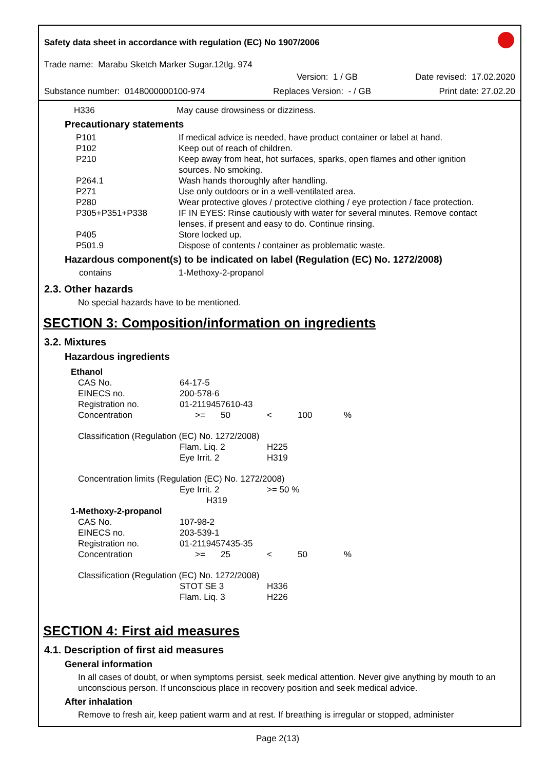Safety data sheet in accordance with regulation (EC) No 1907/2006
Trade name: Marabu Sketch Marker Sugar.12tlg. 974
Version: 1 / GB Date revised: 17.02.2020
Substance number: 0148000000100-974 Replaces Version: - / GB Print date: 27.02.20
| H336 | May cause drowsiness or dizziness. |
Precautionary statements
| P101 | If medical advice is needed, have product container or label at hand. |
| P102 | Keep out of reach of children. |
| P210 | Keep away from heat, hot surfaces, sparks, open flames and other ignition sources. No smoking. |
| P264.1 | Wash hands thoroughly after handling. |
| P271 | Use only outdoors or in a well-ventilated area. |
| P280 | Wear protective gloves / protective clothing / eye protection / face protection. |
| P305+P351+P338 | IF IN EYES: Rinse cautiously with water for several minutes. Remove contact lenses, if present and easy to do. Continue rinsing. |
| P405 | Store locked up. |
| P501.9 | Dispose of contents / container as problematic waste. |
Hazardous component(s) to be indicated on label (Regulation (EC) No. 1272/2008)
| contains | 1-Methoxy-2-propanol |
2.3. Other hazards
No special hazards have to be mentioned.
SECTION 3: Composition/information on ingredients
3.2. Mixtures
Hazardous ingredients
| Ethanol | | | | | |
| CAS No. | 64-17-5 | | | | |
| EINECS no. | 200-578-6 | | | | |
| Registration no. | 01-2119457610-43 | | | | |
| Concentration | >= | 50 | < | 100 | % |
| Classification (Regulation (EC) No. 1272/2008) | | | | | |
| | Flam. Liq. 2 | | H225 | | |
| | Eye Irrit. 2 | | H319 | | |
| Concentration limits (Regulation (EC) No. 1272/2008) | | | | | |
| | Eye Irrit. 2 H319 | | >= 50 % | | |
| 1-Methoxy-2-propanol | | | | | |
| CAS No. | 107-98-2 | | | | |
| EINECS no. | 203-539-1 | | | | |
| Registration no. | 01-2119457435-35 | | | | |
| Concentration | >= | 25 | < | 50 | % |
| Classification (Regulation (EC) No. 1272/2008) | | | | | |
| | STOT SE 3 | | H336 | | |
| | Flam. Liq. 3 | | H226 | | |
SECTION 4: First aid measures
4.1. Description of first aid measures
General information
In all cases of doubt, or when symptoms persist, seek medical attention. Never give anything by mouth to an unconscious person. If unconscious place in recovery position and seek medical advice.
After inhalation
Remove to fresh air, keep patient warm and at rest. If breathing is irregular or stopped, administer
Page 2(13)